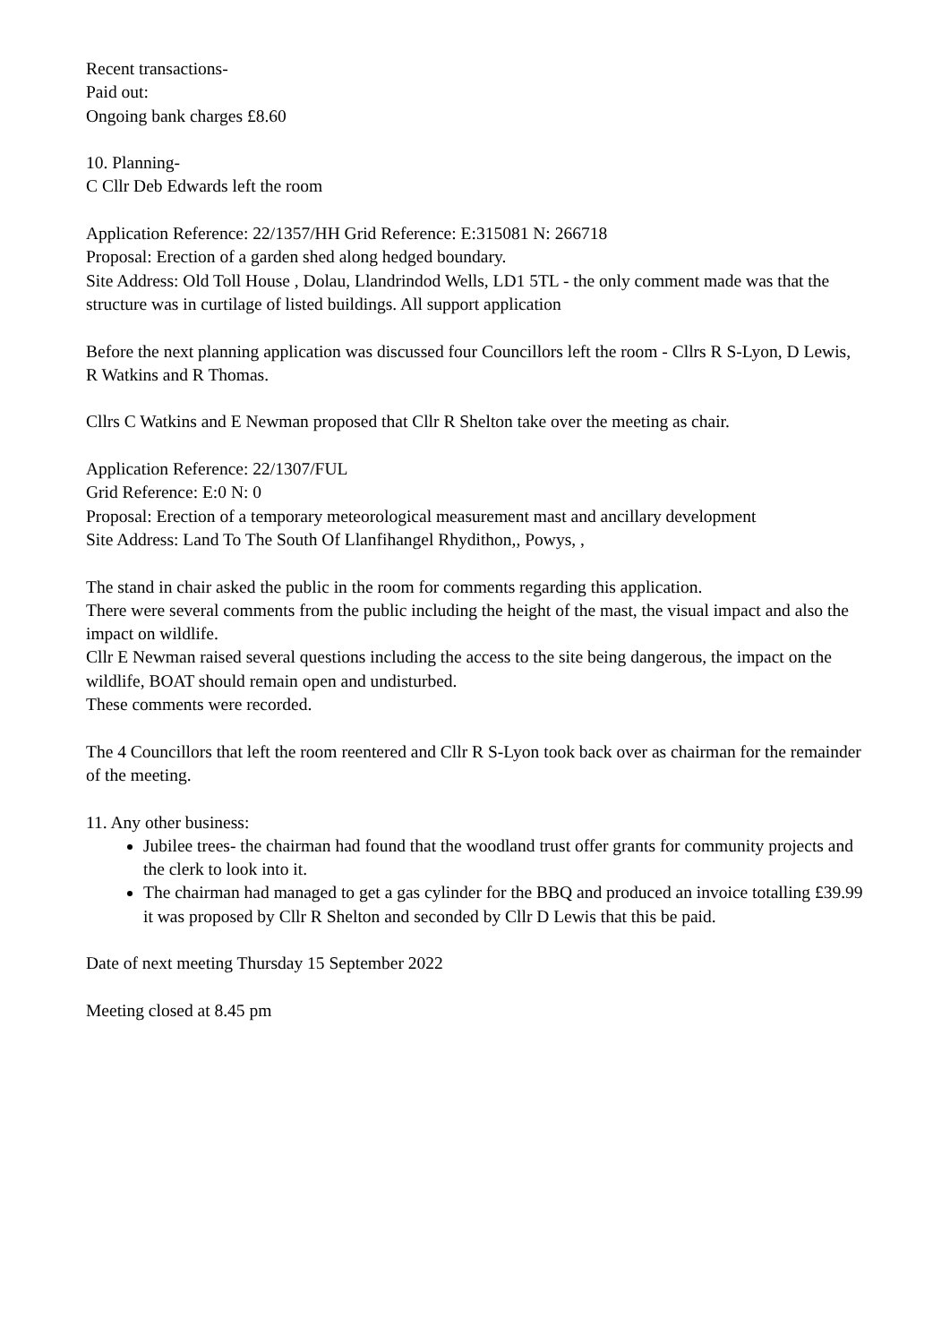Recent transactions-
Paid out:
Ongoing bank charges £8.60
10. Planning-
C Cllr Deb Edwards left the room
Application Reference: 22/1357/HH Grid Reference: E:315081 N: 266718
Proposal: Erection of a garden shed along hedged boundary.
Site Address: Old Toll House , Dolau, Llandrindod Wells, LD1 5TL - the only comment made was that the structure was in curtilage of listed buildings. All support application
Before the next planning application was discussed four Councillors left the room - Cllrs R S-Lyon, D Lewis, R Watkins and R Thomas.
Cllrs C Watkins and E Newman proposed that Cllr R Shelton take over the meeting as chair.
Application Reference: 22/1307/FUL
Grid Reference: E:0 N: 0
Proposal: Erection of a temporary meteorological measurement mast and ancillary development
Site Address: Land To The South Of Llanfihangel Rhydithon,, Powys, ,
The stand in chair asked the public in the room for comments regarding this application.
There were several comments from the public including the height of the mast, the visual impact and also the impact on wildlife.
Cllr E Newman raised several questions including the access to the site being dangerous, the impact on the wildlife, BOAT should remain open and undisturbed.
These comments were recorded.
The 4 Councillors that left the room reentered and Cllr R S-Lyon took back over as chairman for the remainder of the meeting.
11. Any other business:
Jubilee trees- the chairman had found that the woodland trust offer grants for community projects and the clerk to look into it.
The chairman had managed to get a gas cylinder for the BBQ and produced an invoice totalling £39.99 it was proposed by Cllr R Shelton and seconded by Cllr D Lewis that this be paid.
Date of next meeting Thursday 15 September 2022
Meeting closed at 8.45 pm